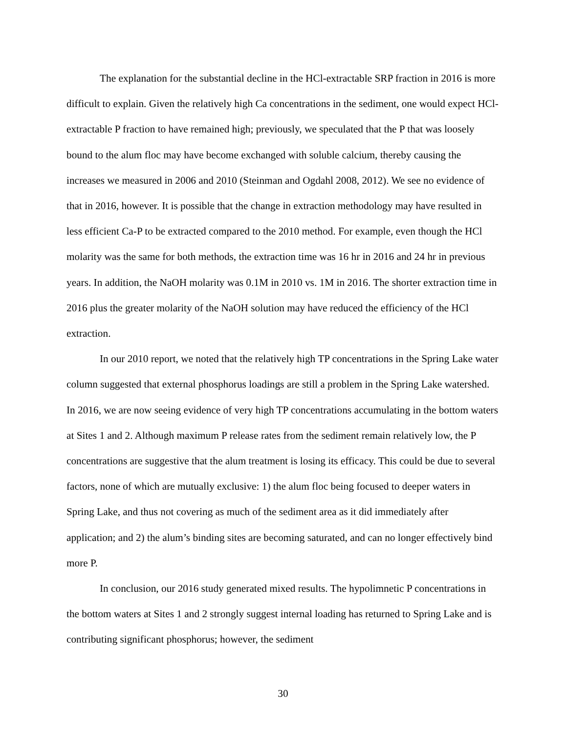The explanation for the substantial decline in the HCl-extractable SRP fraction in 2016 is more difficult to explain. Given the relatively high Ca concentrations in the sediment, one would expect HCl-extractable P fraction to have remained high; previously, we speculated that the P that was loosely bound to the alum floc may have become exchanged with soluble calcium, thereby causing the increases we measured in 2006 and 2010 (Steinman and Ogdahl 2008, 2012). We see no evidence of that in 2016, however. It is possible that the change in extraction methodology may have resulted in less efficient Ca-P to be extracted compared to the 2010 method. For example, even though the HCl molarity was the same for both methods, the extraction time was 16 hr in 2016 and 24 hr in previous years. In addition, the NaOH molarity was 0.1M in 2010 vs. 1M in 2016. The shorter extraction time in 2016 plus the greater molarity of the NaOH solution may have reduced the efficiency of the HCl extraction.
In our 2010 report, we noted that the relatively high TP concentrations in the Spring Lake water column suggested that external phosphorus loadings are still a problem in the Spring Lake watershed. In 2016, we are now seeing evidence of very high TP concentrations accumulating in the bottom waters at Sites 1 and 2. Although maximum P release rates from the sediment remain relatively low, the P concentrations are suggestive that the alum treatment is losing its efficacy. This could be due to several factors, none of which are mutually exclusive: 1) the alum floc being focused to deeper waters in Spring Lake, and thus not covering as much of the sediment area as it did immediately after application; and 2) the alum’s binding sites are becoming saturated, and can no longer effectively bind more P.
In conclusion, our 2016 study generated mixed results. The hypolimnetic P concentrations in the bottom waters at Sites 1 and 2 strongly suggest internal loading has returned to Spring Lake and is contributing significant phosphorus; however, the sediment
30